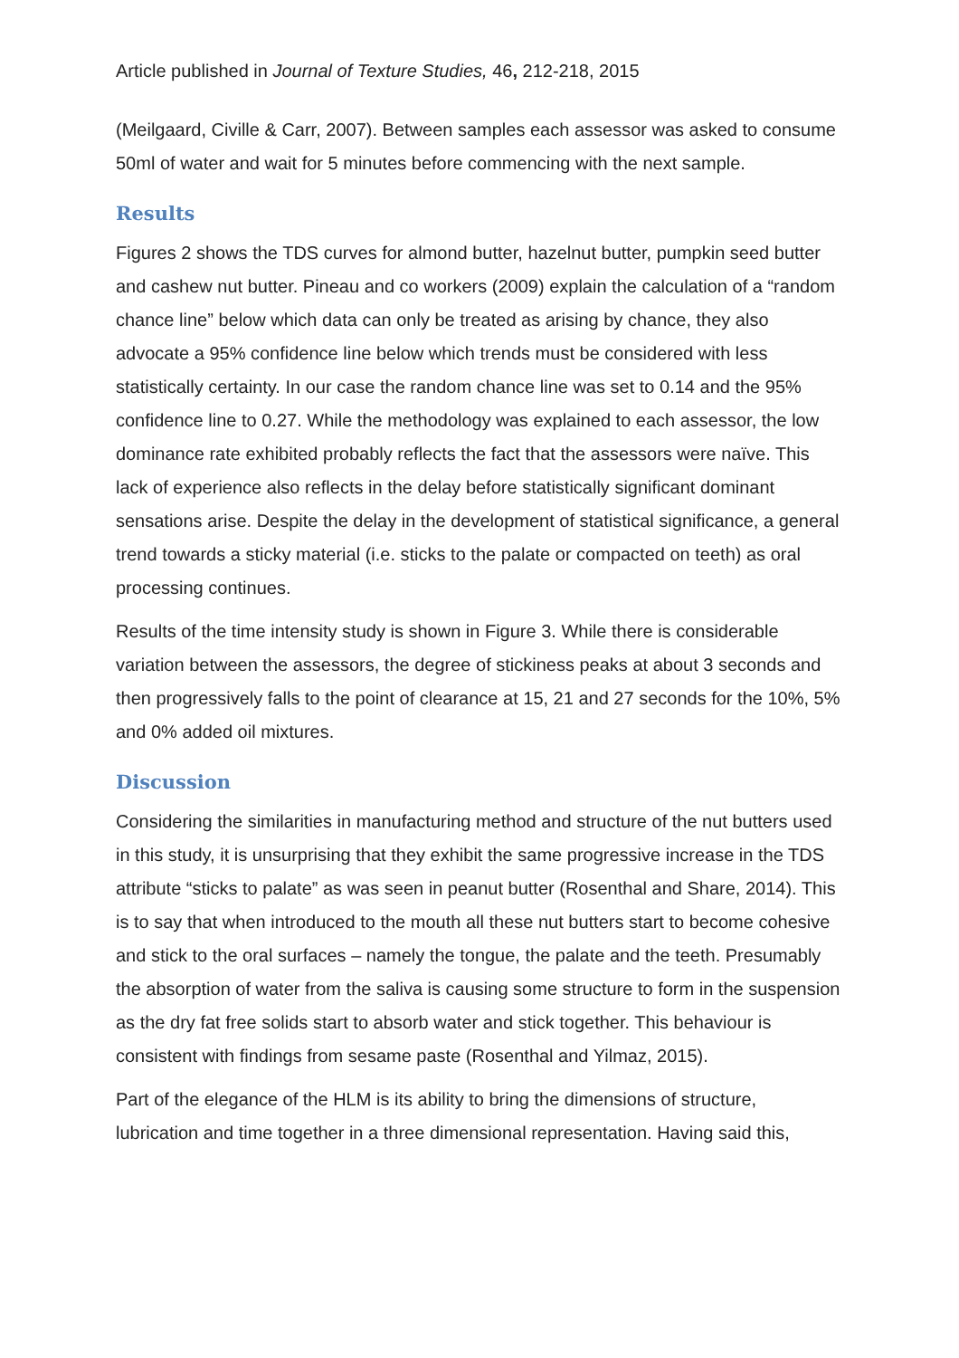Article published in Journal of Texture Studies, 46, 212-218, 2015
(Meilgaard, Civille & Carr, 2007). Between samples each assessor was asked to consume 50ml of water and wait for 5 minutes before commencing with the next sample.
Results
Figures 2 shows the TDS curves for almond butter, hazelnut butter, pumpkin seed butter and cashew nut butter. Pineau and co workers (2009) explain the calculation of a “random chance line” below which data can only be treated as arising by chance, they also advocate a 95% confidence line below which trends must be considered with less statistically certainty. In our case the random chance line was set to 0.14 and the 95% confidence line to 0.27. While the methodology was explained to each assessor, the low dominance rate exhibited probably reflects the fact that the assessors were naïve. This lack of experience also reflects in the delay before statistically significant dominant sensations arise. Despite the delay in the development of statistical significance, a general trend towards a sticky material (i.e. sticks to the palate or compacted on teeth) as oral processing continues.
Results of the time intensity study is shown in Figure 3. While there is considerable variation between the assessors, the degree of stickiness peaks at about 3 seconds and then progressively falls to the point of clearance at 15, 21 and 27 seconds for the 10%, 5% and 0% added oil mixtures.
Discussion
Considering the similarities in manufacturing method and structure of the nut butters used in this study, it is unsurprising that they exhibit the same progressive increase in the TDS attribute “sticks to palate” as was seen in peanut butter (Rosenthal and Share, 2014). This is to say that when introduced to the mouth all these nut butters start to become cohesive and stick to the oral surfaces – namely the tongue, the palate and the teeth. Presumably the absorption of water from the saliva is causing some structure to form in the suspension as the dry fat free solids start to absorb water and stick together. This behaviour is consistent with findings from sesame paste (Rosenthal and Yilmaz, 2015).
Part of the elegance of the HLM is its ability to bring the dimensions of structure, lubrication and time together in a three dimensional representation. Having said this,